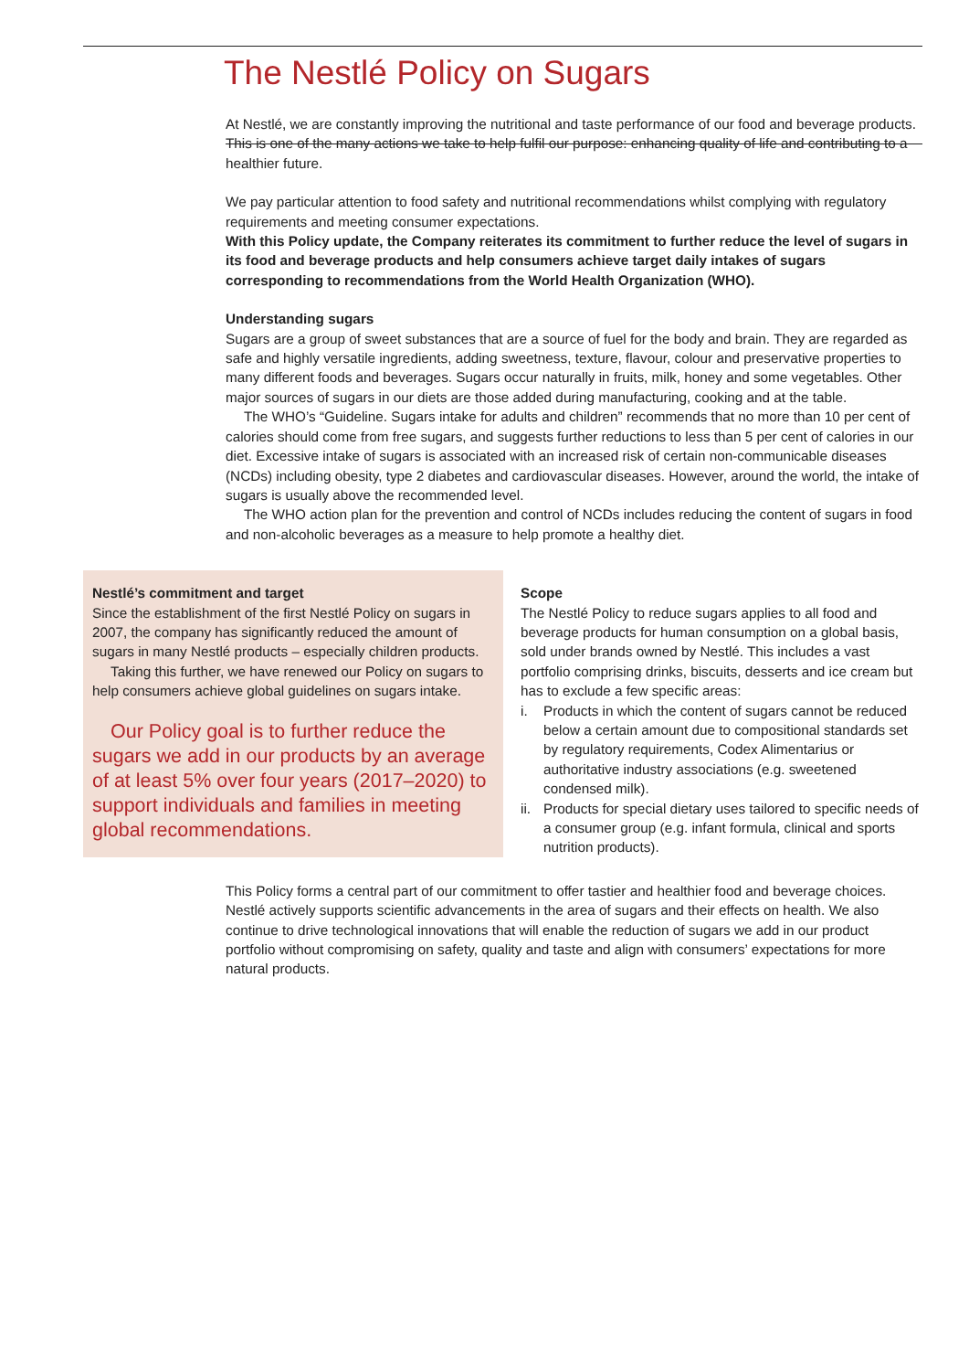The Nestlé Policy on Sugars
At Nestlé, we are constantly improving the nutritional and taste performance of our food and beverage products. This is one of the many actions we take to help fulfil our purpose: enhancing quality of life and contributing to a healthier future.
We pay particular attention to food safety and nutritional recommendations whilst complying with regulatory requirements and meeting consumer expectations.
With this Policy update, the Company reiterates its commitment to further reduce the level of sugars in its food and beverage products and help consumers achieve target daily intakes of sugars corresponding to recommendations from the World Health Organization (WHO).
Understanding sugars
Sugars are a group of sweet substances that are a source of fuel for the body and brain. They are regarded as safe and highly versatile ingredients, adding sweetness, texture, flavour, colour and preservative properties to many different foods and beverages. Sugars occur naturally in fruits, milk, honey and some vegetables. Other major sources of sugars in our diets are those added during manufacturing, cooking and at the table.
The WHO’s “Guideline. Sugars intake for adults and children” recommends that no more than 10 per cent of calories should come from free sugars, and suggests further reductions to less than 5 per cent of calories in our diet. Excessive intake of sugars is associated with an increased risk of certain non-communicable diseases (NCDs) including obesity, type 2 diabetes and cardiovascular diseases. However, around the world, the intake of sugars is usually above the recommended level.
The WHO action plan for the prevention and control of NCDs includes reducing the content of sugars in food and non-alcoholic beverages as a measure to help promote a healthy diet.
Nestlé’s commitment and target
Since the establishment of the first Nestlé Policy on sugars in 2007, the company has significantly reduced the amount of sugars in many Nestlé products – especially children products.
Taking this further, we have renewed our Policy on sugars to help consumers achieve global guidelines on sugars intake.
Our Policy goal is to further reduce the sugars we add in our products by an average of at least 5% over four years (2017–2020) to support individuals and families in meeting global recommendations.
Scope
The Nestlé Policy to reduce sugars applies to all food and beverage products for human consumption on a global basis, sold under brands owned by Nestlé. This includes a vast portfolio comprising drinks, biscuits, desserts and ice cream but has to exclude a few specific areas:
i. Products in which the content of sugars cannot be reduced below a certain amount due to compositional standards set by regulatory requirements, Codex Alimentarius or authoritative industry associations (e.g. sweetened condensed milk).
ii.
Products for special dietary uses tailored to specific needs of a consumer group (e.g. infant formula, clinical and sports nutrition products).
This Policy forms a central part of our commitment to offer tastier and healthier food and beverage choices. Nestlé actively supports scientific advancements in the area of sugars and their effects on health. We also continue to drive technological innovations that will enable the reduction of sugars we add in our product portfolio without compromising on safety, quality and taste and align with consumers’ expectations for more natural products.